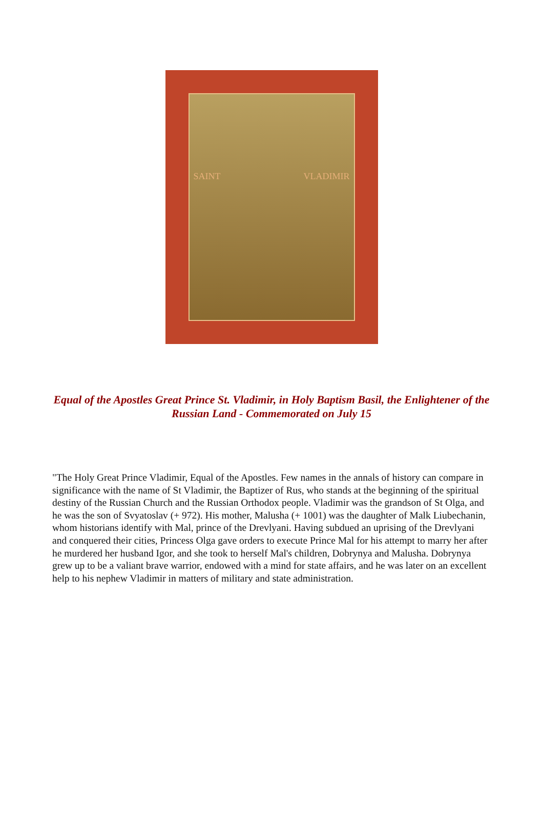SAINT VLADIMIR
Equal of the Apostles Great Prince St. Vladimir, in Holy Baptism Basil, the Enlightener of the Russian Land - Commemorated on July 15
"The Holy Great Prince Vladimir, Equal of the Apostles. Few names in the annals of history can compare in significance with the name of St Vladimir, the Baptizer of Rus, who stands at the beginning of the spiritual destiny of the Russian Church and the Russian Orthodox people. Vladimir was the grandson of St Olga, and he was the son of Svyatoslav (+ 972). His mother, Malusha (+ 1001) was the daughter of Malk Liubechanin, whom historians identify with Mal, prince of the Drevlyani. Having subdued an uprising of the Drevlyani and conquered their cities, Princess Olga gave orders to execute Prince Mal for his attempt to marry her after he murdered her husband Igor, and she took to herself Mal's children, Dobrynya and Malusha. Dobrynya grew up to be a valiant brave warrior, endowed with a mind for state affairs, and he was later on an excellent help to his nephew Vladimir in matters of military and state administration.